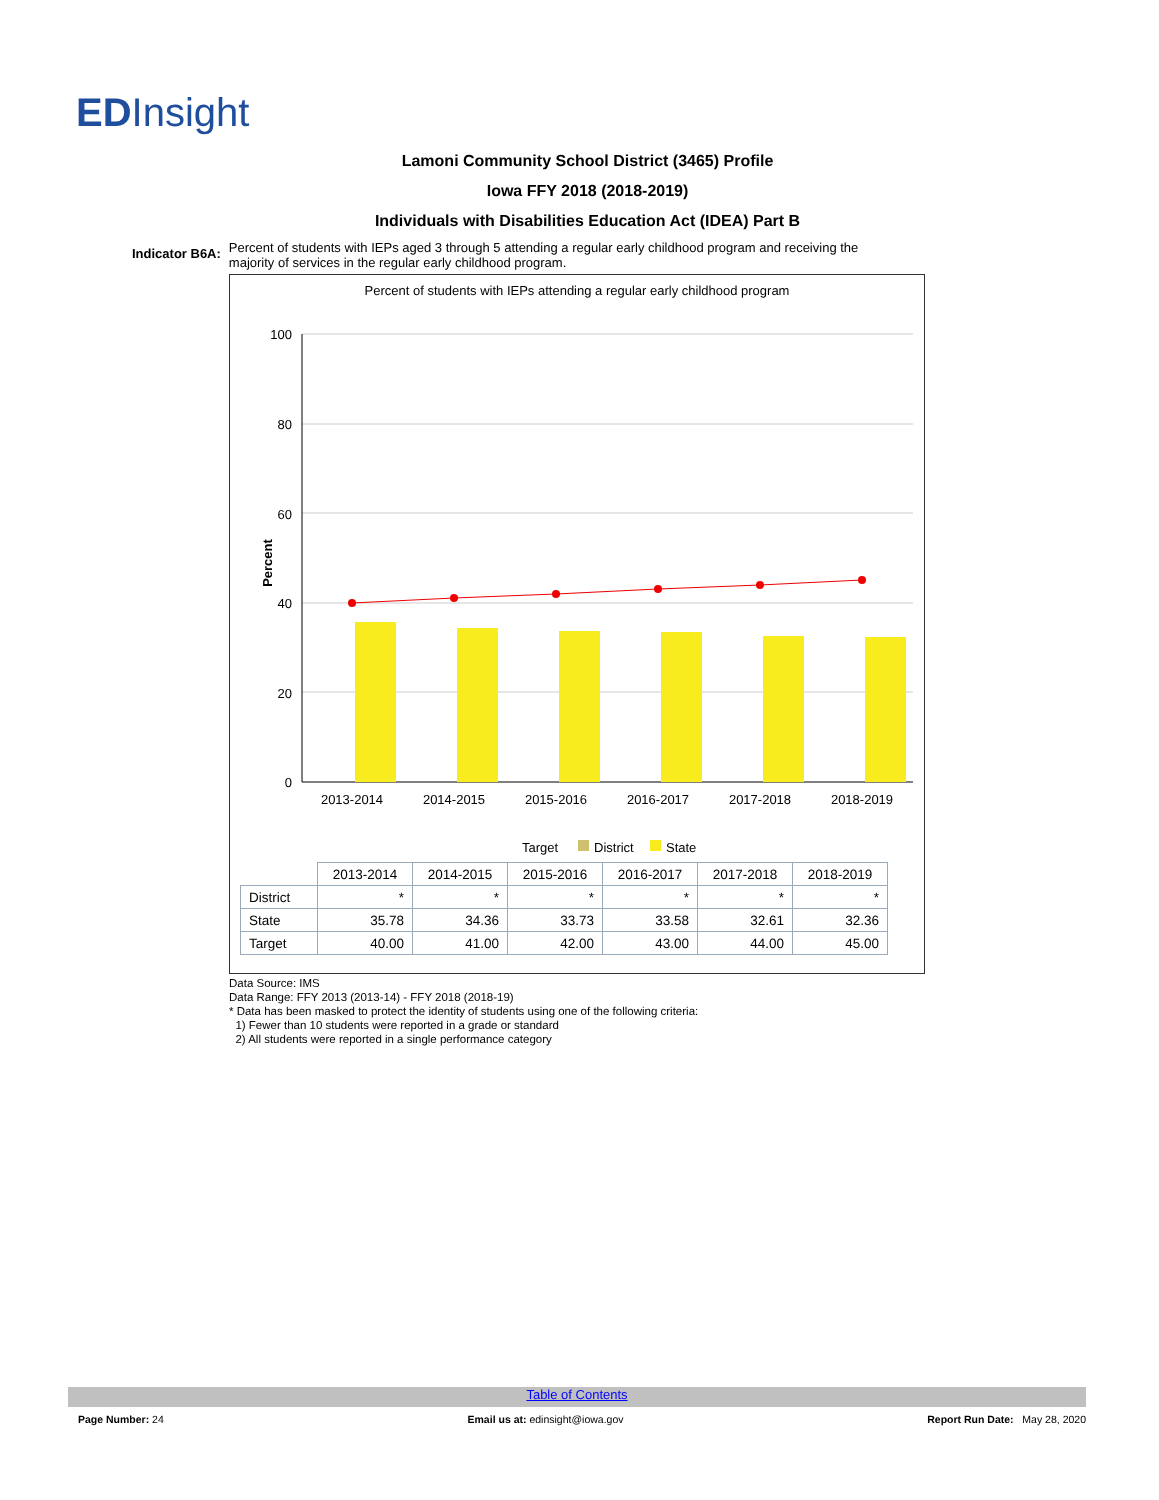EDInsight
Lamoni Community School District (3465) Profile
Iowa FFY 2018 (2018-2019)
Individuals with Disabilities Education Act (IDEA) Part B
Indicator B6A: Percent of students with IEPs aged 3 through 5 attending a regular early childhood program and receiving the majority of services in the regular early childhood program.
Percent of students with IEPs attending a regular early childhood program
100
80
60
40
20
0
Percent
2013-2014
2014-2015
2015-2016
2016-2017
2017-2018
2018-2019
Target
District
State
| | 2013-2014 | 2014-2015 | 2015-2016 | 2016-2017 | 2017-2018 | 2018-2019 |
| --- | --- | --- | --- | --- | --- | --- |
| District | * | * | * | * | * | * |
| State | 35.78 | 34.36 | 33.73 | 33.58 | 32.61 | 32.36 |
| Target | 40.00 | 41.00 | 42.00 | 43.00 | 44.00 | 45.00 |
Data Source: IMS
Data Range: FFY 2013 (2013-14) - FFY 2018 (2018-19)
* Data has been masked to protect the identity of students using one of the following criteria:
1) Fewer than 10 students were reported in a grade or standard
2) All students were reported in a single performance category
Table of Contents
Page Number: 24 Email us at: edinsight@iowa.gov Report Run Date: May 28, 2020